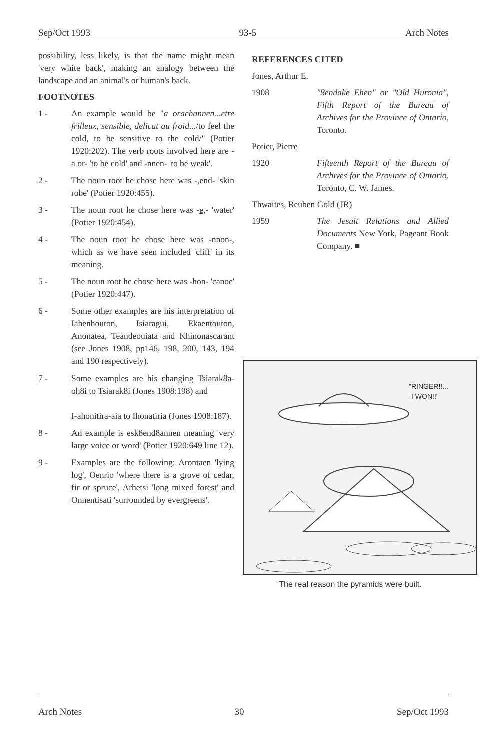Sep/Oct 1993 93-5 Arch Notes
possibility, less likely, is that the name might mean 'very white back', making an analogy between the landscape and an animal's or human's back.
FOOTNOTES
1 - An example would be "a orachannen...etre frilleux, sensible, delicat au froid.../to feel the cold, to be sensitive to the cold/" (Potier 1920:202). The verb roots involved here are -a or- 'to be cold' and -nnen- 'to be weak'.
2 - The noun root he chose here was -,end- 'skin robe' (Potier 1920:455).
3 - The noun root he chose here was -e,- 'water' (Potier 1920:454).
4 - The noun root he chose here was -nnon-, which as we have seen included 'cliff' in its meaning.
5 - The noun root he chose here was -hon- 'canoe' (Potier 1920:447).
6 - Some other examples are his interpretation of Iahenhouton, Isiaragui, Ekaentouton, Anonatea, Teandeouiata and Khinonascarant (see Jones 1908, pp146, 198, 200, 143, 194 and 190 respectively).
7 - Some examples are his changing Tsiarak8a-oh8i to Tsiarak8i (Jones 1908:198) and
I-ahonitira-aia to Ihonatiria (Jones 1908:187).
8 - An example is esk8end8annen meaning 'very large voice or word' (Potier 1920:649 line 12).
9 - Examples are the following: Arontaen 'lying log', Oenrio 'where there is a grove of cedar, fir or spruce', Arhetsi 'long mixed forest' and Onnentisati 'surrounded by evergreens'.
REFERENCES CITED
Jones, Arthur E.
1908 "8endake Ehen" or "Old Huronia", Fifth Report of the Bureau of Archives for the Province of Ontario, Toronto.
Potier, Pierre
1920 Fifteenth Report of the Bureau of Archives for the Province of Ontario, Toronto, C. W. James.
Thwaites, Reuben Gold (JR)
1959 The Jesuit Relations and Allied Documents New York, Pageant Book Company. ■
"RINGER!!...
I WON!!"
The real reason the pyramids were built.
Arch Notes 30 Sep/Oct 1993